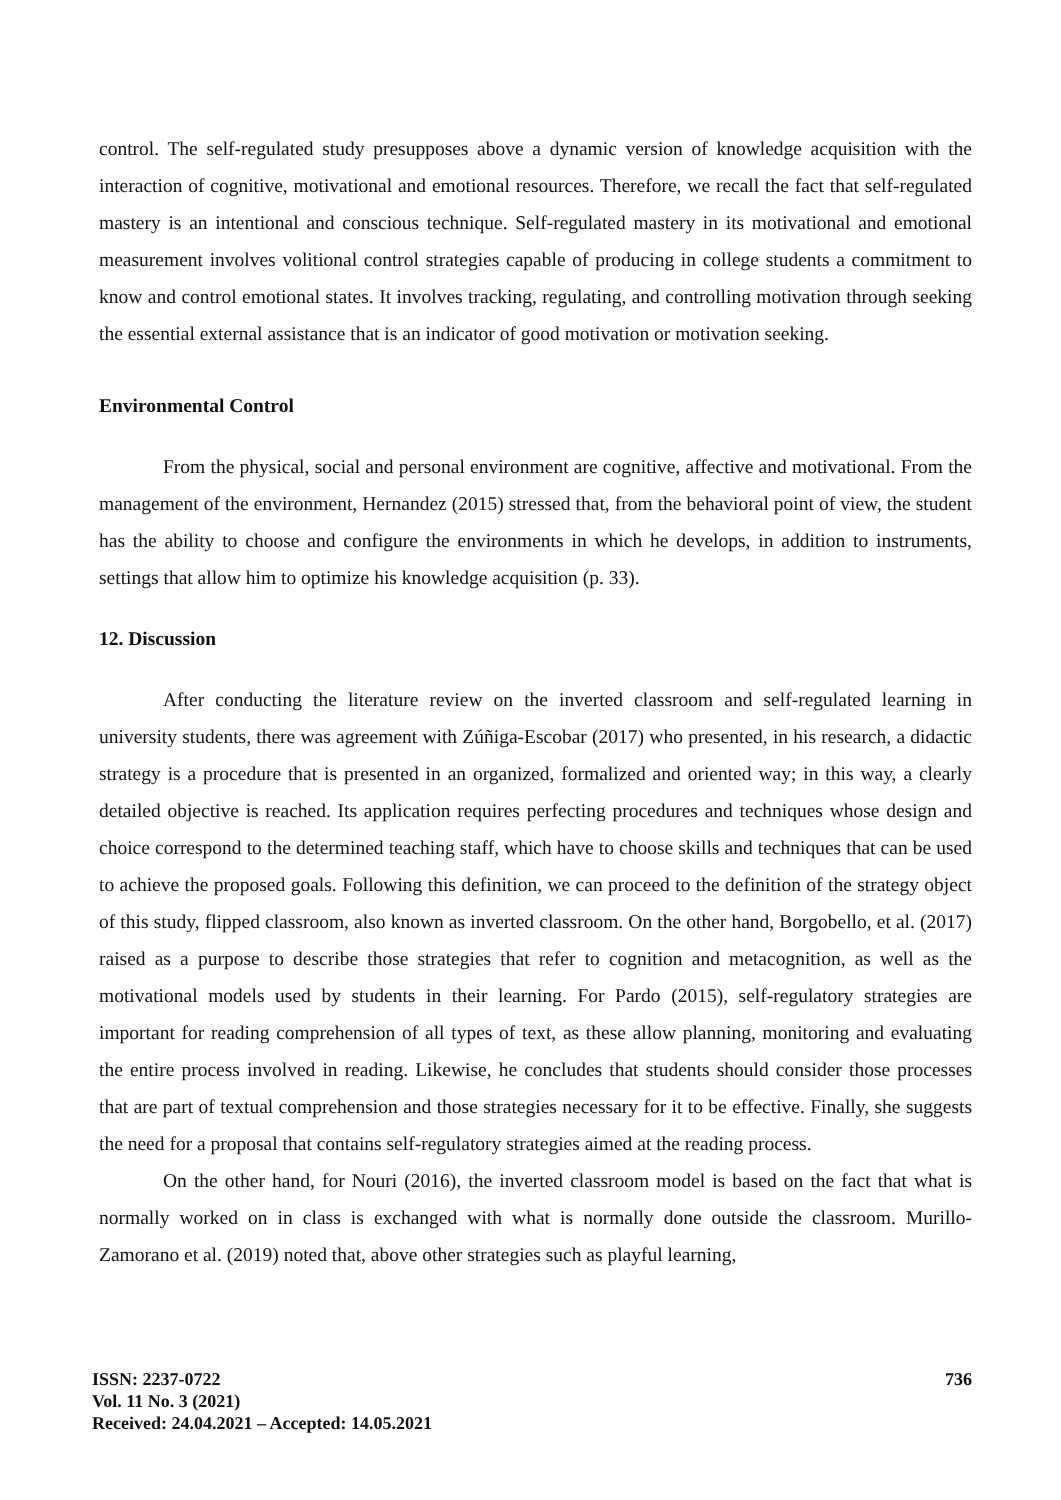control. The self-regulated study presupposes above a dynamic version of knowledge acquisition with the interaction of cognitive, motivational and emotional resources. Therefore, we recall the fact that self-regulated mastery is an intentional and conscious technique. Self-regulated mastery in its motivational and emotional measurement involves volitional control strategies capable of producing in college students a commitment to know and control emotional states. It involves tracking, regulating, and controlling motivation through seeking the essential external assistance that is an indicator of good motivation or motivation seeking.
Environmental Control
From the physical, social and personal environment are cognitive, affective and motivational. From the management of the environment, Hernandez (2015) stressed that, from the behavioral point of view, the student has the ability to choose and configure the environments in which he develops, in addition to instruments, settings that allow him to optimize his knowledge acquisition (p. 33).
12. Discussion
After conducting the literature review on the inverted classroom and self-regulated learning in university students, there was agreement with Zúñiga-Escobar (2017) who presented, in his research, a didactic strategy is a procedure that is presented in an organized, formalized and oriented way; in this way, a clearly detailed objective is reached. Its application requires perfecting procedures and techniques whose design and choice correspond to the determined teaching staff, which have to choose skills and techniques that can be used to achieve the proposed goals. Following this definition, we can proceed to the definition of the strategy object of this study, flipped classroom, also known as inverted classroom. On the other hand, Borgobello, et al. (2017) raised as a purpose to describe those strategies that refer to cognition and metacognition, as well as the motivational models used by students in their learning. For Pardo (2015), self-regulatory strategies are important for reading comprehension of all types of text, as these allow planning, monitoring and evaluating the entire process involved in reading. Likewise, he concludes that students should consider those processes that are part of textual comprehension and those strategies necessary for it to be effective. Finally, she suggests the need for a proposal that contains self-regulatory strategies aimed at the reading process.
On the other hand, for Nouri (2016), the inverted classroom model is based on the fact that what is normally worked on in class is exchanged with what is normally done outside the classroom. Murillo-Zamorano et al. (2019) noted that, above other strategies such as playful learning,
ISSN: 2237-0722
Vol. 11 No. 3 (2021)
Received: 24.04.2021 – Accepted: 14.05.2021
736